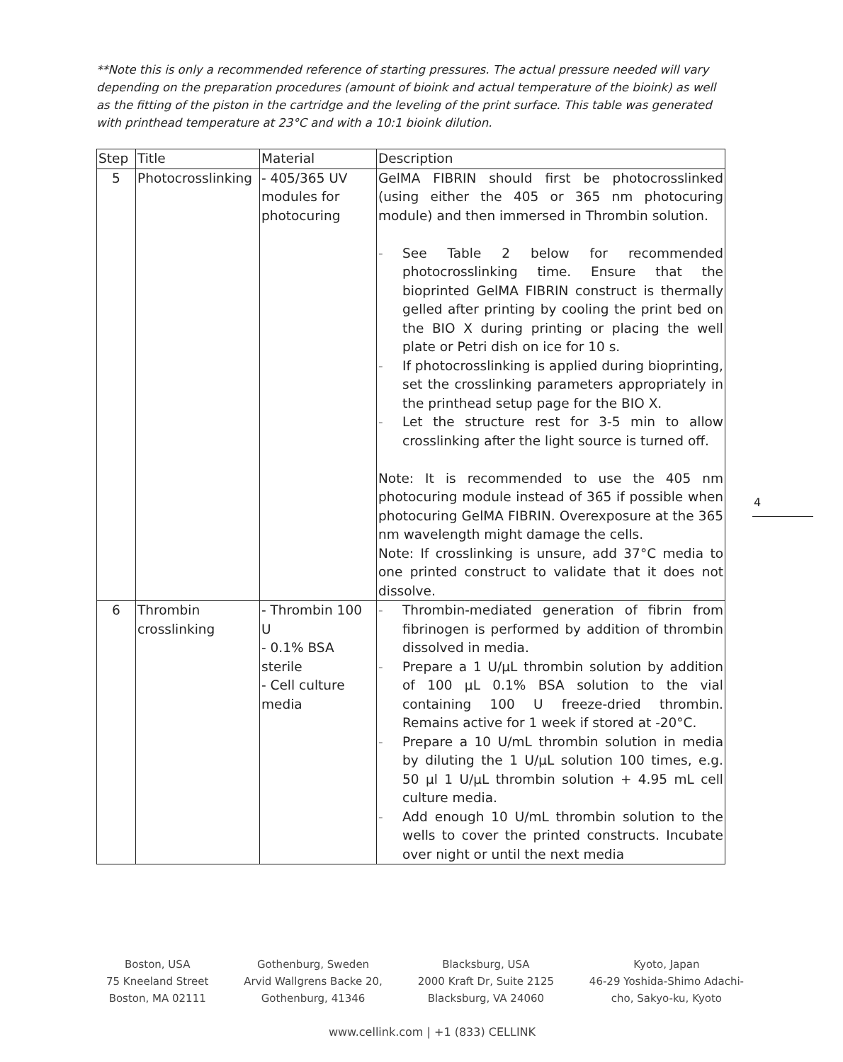**Note this is only a recommended reference of starting pressures. The actual pressure needed will vary depending on the preparation procedures (amount of bioink and actual temperature of the bioink) as well as the fitting of the piston in the cartridge and the leveling of the print surface. This table was generated with printhead temperature at 23°C and with a 10:1 bioink dilution.
| Step | Title | Material | Description |
| --- | --- | --- | --- |
| 5 | Photocrosslinking | - 405/365 UV modules for photocuring | GelMA FIBRIN should first be photocrosslinked (using either the 405 or 365 nm photocuring module) and then immersed in Thrombin solution. - See Table 2 below for recommended photocrosslinking time. Ensure that the bioprinted GelMA FIBRIN construct is thermally gelled after printing by cooling the print bed on the BIO X during printing or placing the well plate or Petri dish on ice for 10 s. - If photocrosslinking is applied during bioprinting, set the crosslinking parameters appropriately in the printhead setup page for the BIO X. - Let the structure rest for 3-5 min to allow crosslinking after the light source is turned off. Note: It is recommended to use the 405 nm photocuring module instead of 365 if possible when photocuring GelMA FIBRIN. Overexposure at the 365 nm wavelength might damage the cells. Note: If crosslinking is unsure, add 37°C media to one printed construct to validate that it does not dissolve. |
| 6 | Thrombin crosslinking | - Thrombin 100 U - 0.1% BSA sterile - Cell culture media | - Thrombin-mediated generation of fibrin from fibrinogen is performed by addition of thrombin dissolved in media. - Prepare a 1 U/µL thrombin solution by addition of 100 µL 0.1% BSA solution to the vial containing 100 U freeze-dried thrombin. Remains active for 1 week if stored at -20°C. - Prepare a 10 U/mL thrombin solution in media by diluting the 1 U/µL solution 100 times, e.g. 50 µl 1 U/µL thrombin solution + 4.95 mL cell culture media. - Add enough 10 U/mL thrombin solution to the wells to cover the printed constructs. Incubate over night or until the next media |
4
Boston, USA
75 Kneeland Street
Boston, MA 02111
Gothenburg, Sweden
Arvid Wallgrens Backe 20,
Gothenburg, 41346
Blacksburg, USA
2000 Kraft Dr, Suite 2125
Blacksburg, VA 24060
Kyoto, Japan
46-29 Yoshida-Shimo Adachi-
cho, Sakyo-ku, Kyoto
www.cellink.com | +1 (833) CELLINK